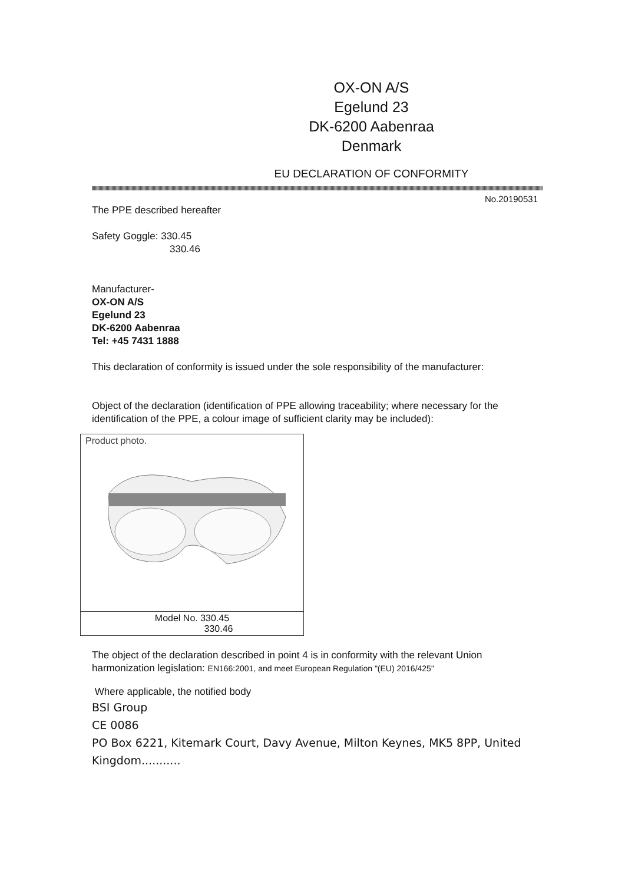OX-ON A/S
Egelund 23
DK-6200 Aabenraa
Denmark
EU DECLARATION OF CONFORMITY
No.20190531
The PPE described hereafter
Safety Goggle: 330.45
330.46
Manufacturer-
OX-ON A/S
Egelund 23
DK-6200 Aabenraa
Tel: +45 7431 1888
This declaration of conformity is issued under the sole responsibility of the manufacturer:
Object of the declaration (identification of PPE allowing traceability; where necessary for the identification of the PPE, a colour image of sufficient clarity may be included):
| Product photo. |
| Model No. 330.45 330.46 |
The object of the declaration described in point 4 is in conformity with the relevant Union harmonization legislation: EN166:2001, and meet European Regulation "(EU) 2016/425"
Where applicable, the notified body
BSI Group
CE 0086
PO Box 6221, Kitemark Court, Davy Avenue, Milton Keynes, MK5 8PP, United Kingdom...........